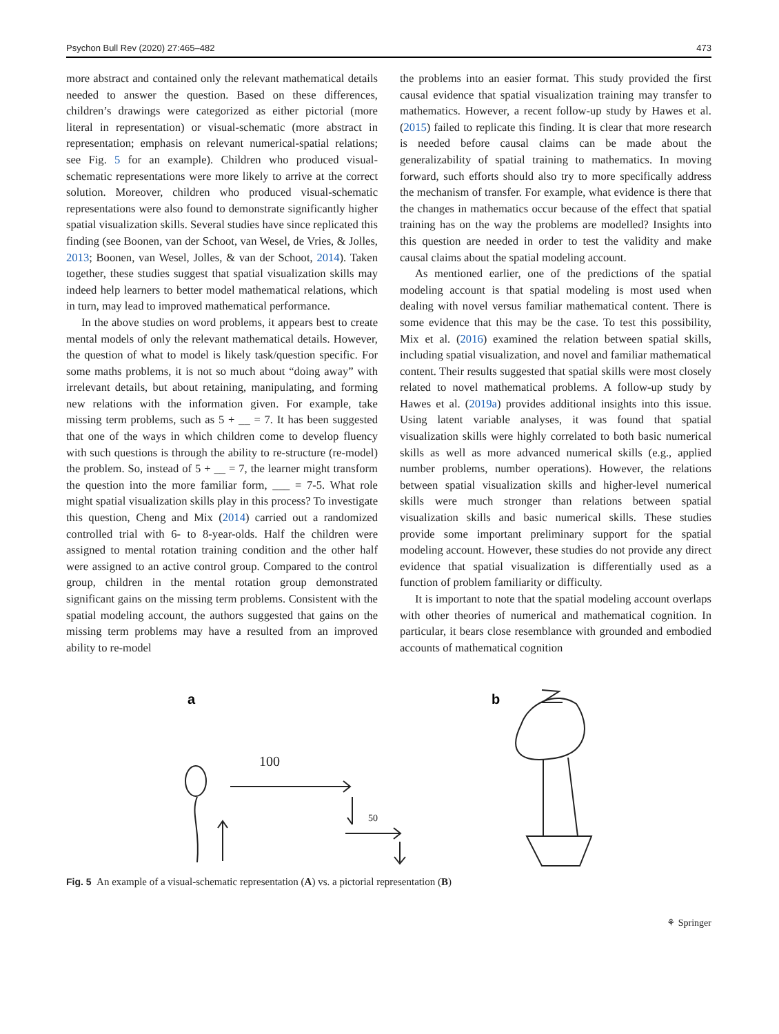Psychon Bull Rev (2020) 27:465–482 473
more abstract and contained only the relevant mathematical details needed to answer the question. Based on these differences, children’s drawings were categorized as either pictorial (more literal in representation) or visual-schematic (more abstract in representation; emphasis on relevant numerical-spatial relations; see Fig. 5 for an example). Children who produced visual-schematic representations were more likely to arrive at the correct solution. Moreover, children who produced visual-schematic representations were also found to demonstrate significantly higher spatial visualization skills. Several studies have since replicated this finding (see Boonen, van der Schoot, van Wesel, de Vries, & Jolles, 2013; Boonen, van Wesel, Jolles, & van der Schoot, 2014). Taken together, these studies suggest that spatial visualization skills may indeed help learners to better model mathematical relations, which in turn, may lead to improved mathematical performance.
In the above studies on word problems, it appears best to create mental models of only the relevant mathematical details. However, the question of what to model is likely task/question specific. For some maths problems, it is not so much about “doing away” with irrelevant details, but about retaining, manipulating, and forming new relations with the information given. For example, take missing term problems, such as 5 + __ = 7. It has been suggested that one of the ways in which children come to develop fluency with such questions is through the ability to re-structure (re-model) the problem. So, instead of 5 + __ = 7, the learner might transform the question into the more familiar form, ___ = 7-5. What role might spatial visualization skills play in this process? To investigate this question, Cheng and Mix (2014) carried out a randomized controlled trial with 6- to 8-year-olds. Half the children were assigned to mental rotation training condition and the other half were assigned to an active control group. Compared to the control group, children in the mental rotation group demonstrated significant gains on the missing term problems. Consistent with the spatial modeling account, the authors suggested that gains on the missing term problems may have a resulted from an improved ability to re-model
the problems into an easier format. This study provided the first causal evidence that spatial visualization training may transfer to mathematics. However, a recent follow-up study by Hawes et al. (2015) failed to replicate this finding. It is clear that more research is needed before causal claims can be made about the generalizability of spatial training to mathematics. In moving forward, such efforts should also try to more specifically address the mechanism of transfer. For example, what evidence is there that the changes in mathematics occur because of the effect that spatial training has on the way the problems are modelled? Insights into this question are needed in order to test the validity and make causal claims about the spatial modeling account.
As mentioned earlier, one of the predictions of the spatial modeling account is that spatial modeling is most used when dealing with novel versus familiar mathematical content. There is some evidence that this may be the case. To test this possibility, Mix et al. (2016) examined the relation between spatial skills, including spatial visualization, and novel and familiar mathematical content. Their results suggested that spatial skills were most closely related to novel mathematical problems. A follow-up study by Hawes et al. (2019a) provides additional insights into this issue. Using latent variable analyses, it was found that spatial visualization skills were highly correlated to both basic numerical skills as well as more advanced numerical skills (e.g., applied number problems, number operations). However, the relations between spatial visualization skills and higher-level numerical skills were much stronger than relations between spatial visualization skills and basic numerical skills. These studies provide some important preliminary support for the spatial modeling account. However, these studies do not provide any direct evidence that spatial visualization is differentially used as a function of problem familiarity or difficulty.
It is important to note that the spatial modeling account overlaps with other theories of numerical and mathematical cognition. In particular, it bears close resemblance with grounded and embodied accounts of mathematical cognition
a
b
100
50
Fig. 5 An example of a visual-schematic representation (A) vs. a pictorial representation (B)
⚘ Springer